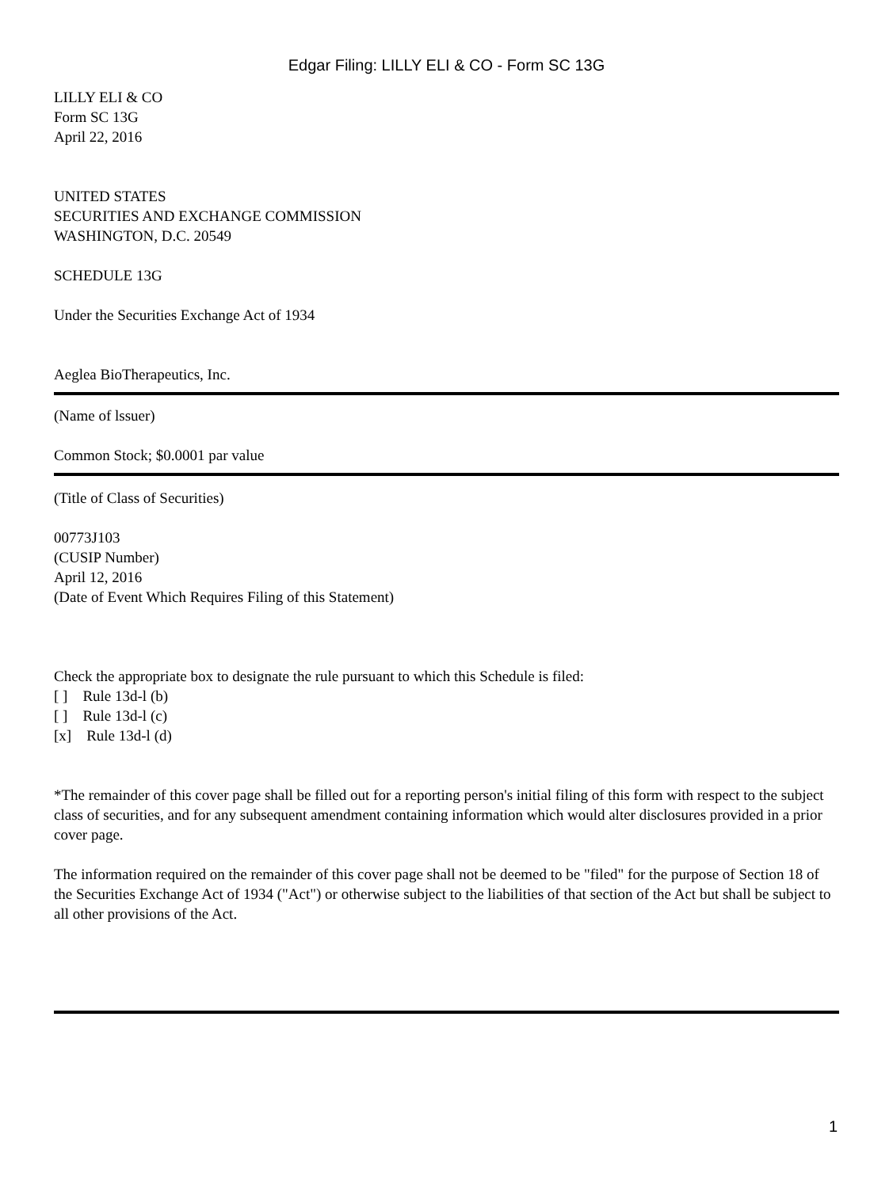Edgar Filing: LILLY ELI & CO - Form SC 13G
LILLY ELI & CO
Form SC 13G
April 22, 2016
UNITED STATES
SECURITIES AND EXCHANGE COMMISSION
WASHINGTON, D.C. 20549
SCHEDULE 13G
Under the Securities Exchange Act of 1934
Aeglea BioTherapeutics, Inc.
(Name of lssuer)
Common Stock; $0.0001 par value
(Title of Class of Securities)
00773J103
(CUSIP Number)
April 12, 2016
(Date of Event Which Requires Filing of this Statement)
Check the appropriate box to designate the rule pursuant to which this Schedule is filed:
[ ] Rule 13d-l (b)
[ ] Rule 13d-l (c)
[x] Rule 13d-l (d)
*The remainder of this cover page shall be filled out for a reporting person's initial filing of this form with respect to the subject class of securities, and for any subsequent amendment containing information which would alter disclosures provided in a prior cover page.
The information required on the remainder of this cover page shall not be deemed to be "filed" for the purpose of Section 18 of the Securities Exchange Act of 1934 ("Act") or otherwise subject to the liabilities of that section of the Act but shall be subject to all other provisions of the Act.
1